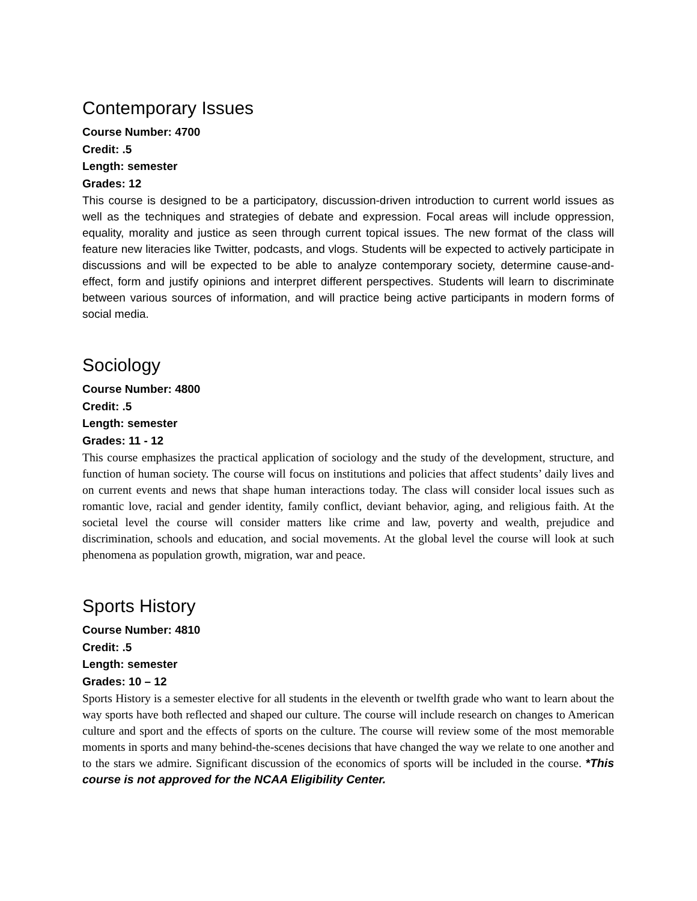Contemporary Issues
Course Number: 4700
Credit: .5
Length: semester
Grades: 12
This course is designed to be a participatory, discussion-driven introduction to current world issues as well as the techniques and strategies of debate and expression. Focal areas will include oppression, equality, morality and justice as seen through current topical issues. The new format of the class will feature new literacies like Twitter, podcasts, and vlogs. Students will be expected to actively participate in discussions and will be expected to be able to analyze contemporary society, determine cause-and-effect, form and justify opinions and interpret different perspectives. Students will learn to discriminate between various sources of information, and will practice being active participants in modern forms of social media.
Sociology
Course Number: 4800
Credit: .5
Length: semester
Grades: 11 - 12
This course emphasizes the practical application of sociology and the study of the development, structure, and function of human society. The course will focus on institutions and policies that affect students’ daily lives and on current events and news that shape human interactions today. The class will consider local issues such as romantic love, racial and gender identity, family conflict, deviant behavior, aging, and religious faith. At the societal level the course will consider matters like crime and law, poverty and wealth, prejudice and discrimination, schools and education, and social movements. At the global level the course will look at such phenomena as population growth, migration, war and peace.
Sports History
Course Number: 4810
Credit: .5
Length: semester
Grades: 10 – 12
Sports History is a semester elective for all students in the eleventh or twelfth grade who want to learn about the way sports have both reflected and shaped our culture. The course will include research on changes to American culture and sport and the effects of sports on the culture. The course will review some of the most memorable moments in sports and many behind-the-scenes decisions that have changed the way we relate to one another and to the stars we admire. Significant discussion of the economics of sports will be included in the course. *This course is not approved for the NCAA Eligibility Center.